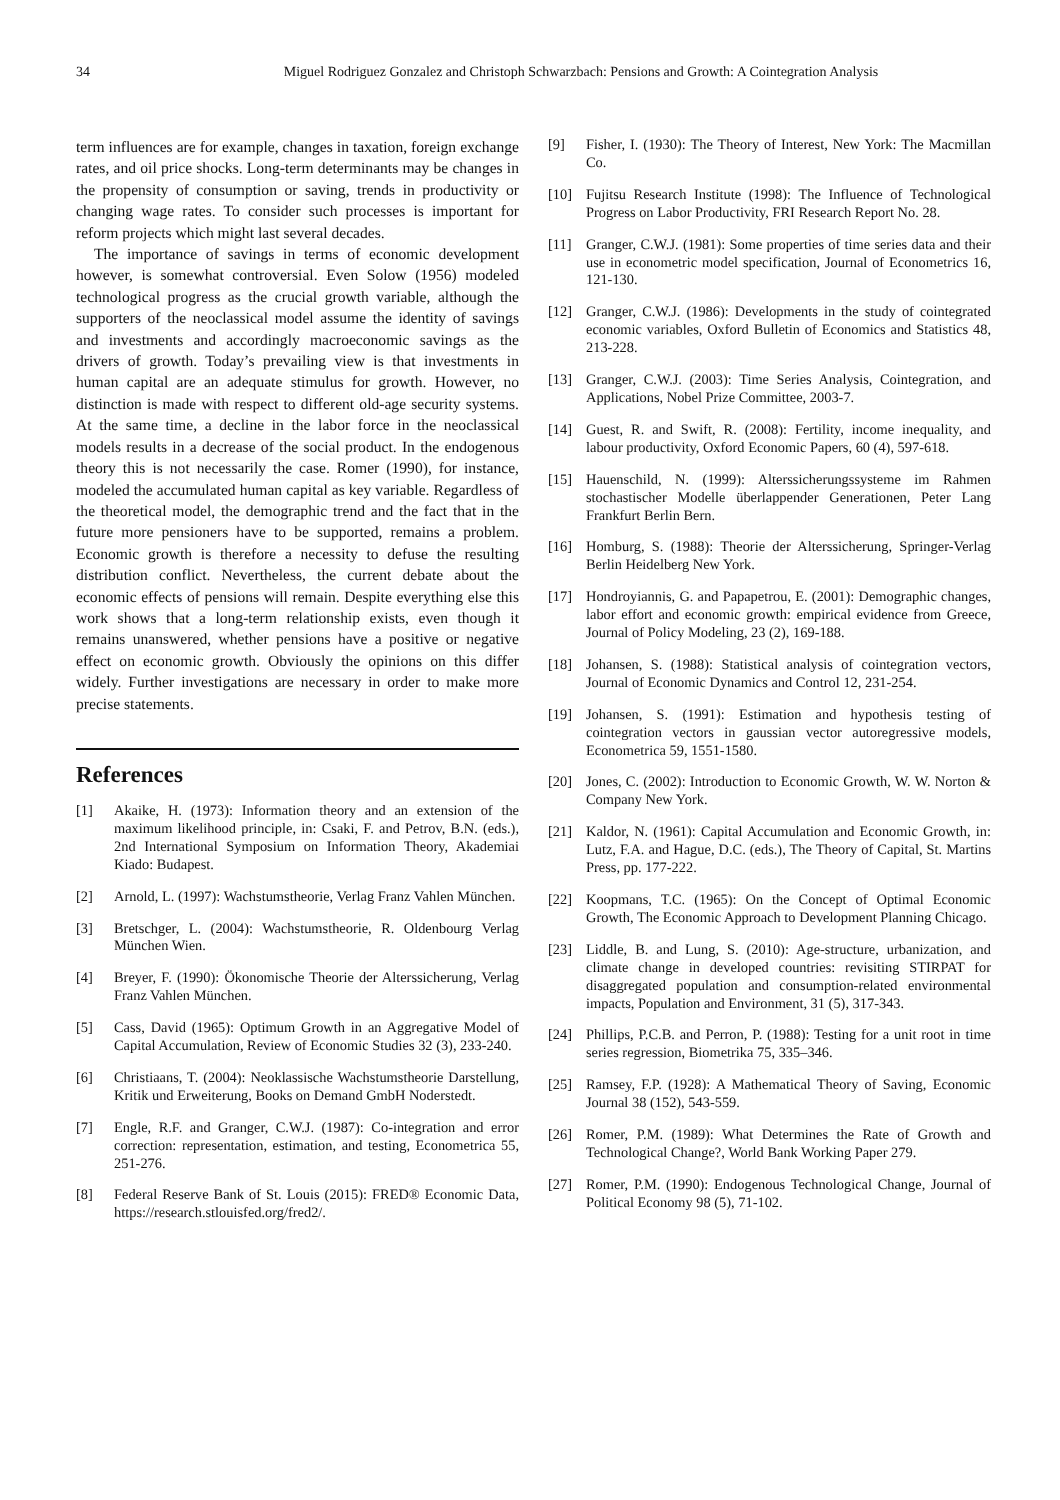34 Miguel Rodriguez Gonzalez and Christoph Schwarzbach: Pensions and Growth: A Cointegration Analysis
term influences are for example, changes in taxation, foreign exchange rates, and oil price shocks. Long-term determinants may be changes in the propensity of consumption or saving, trends in productivity or changing wage rates. To consider such processes is important for reform projects which might last several decades.
The importance of savings in terms of economic development however, is somewhat controversial. Even Solow (1956) modeled technological progress as the crucial growth variable, although the supporters of the neoclassical model assume the identity of savings and investments and accordingly macroeconomic savings as the drivers of growth. Today’s prevailing view is that investments in human capital are an adequate stimulus for growth. However, no distinction is made with respect to different old-age security systems. At the same time, a decline in the labor force in the neoclassical models results in a decrease of the social product. In the endogenous theory this is not necessarily the case. Romer (1990), for instance, modeled the accumulated human capital as key variable. Regardless of the theoretical model, the demographic trend and the fact that in the future more pensioners have to be supported, remains a problem. Economic growth is therefore a necessity to defuse the resulting distribution conflict. Nevertheless, the current debate about the economic effects of pensions will remain. Despite everything else this work shows that a long-term relationship exists, even though it remains unanswered, whether pensions have a positive or negative effect on economic growth. Obviously the opinions on this differ widely. Further investigations are necessary in order to make more precise statements.
References
[1] Akaike, H. (1973): Information theory and an extension of the maximum likelihood principle, in: Csaki, F. and Petrov, B.N. (eds.), 2nd International Symposium on Information Theory, Akademiai Kiado: Budapest.
[2] Arnold, L. (1997): Wachstumstheorie, Verlag Franz Vahlen München.
[3] Bretschger, L. (2004): Wachstumstheorie, R. Oldenbourg Verlag München Wien.
[4] Breyer, F. (1990): Ökonomische Theorie der Alterssicherung, Verlag Franz Vahlen München.
[5] Cass, David (1965): Optimum Growth in an Aggregative Model of Capital Accumulation, Review of Economic Studies 32 (3), 233-240.
[6] Christiaans, T. (2004): Neoklassische Wachstumstheorie Darstellung, Kritik und Erweiterung, Books on Demand GmbH Noderstedt.
[7] Engle, R.F. and Granger, C.W.J. (1987): Co-integration and error correction: representation, estimation, and testing, Econometrica 55, 251-276.
[8] Federal Reserve Bank of St. Louis (2015): FRED® Economic Data, https://research.stlouisfed.org/fred2/.
[9] Fisher, I. (1930): The Theory of Interest, New York: The Macmillan Co.
[10] Fujitsu Research Institute (1998): The Influence of Technological Progress on Labor Productivity, FRI Research Report No. 28.
[11] Granger, C.W.J. (1981): Some properties of time series data and their use in econometric model specification, Journal of Econometrics 16, 121-130.
[12] Granger, C.W.J. (1986): Developments in the study of cointegrated economic variables, Oxford Bulletin of Economics and Statistics 48, 213-228.
[13] Granger, C.W.J. (2003): Time Series Analysis, Cointegration, and Applications, Nobel Prize Committee, 2003-7.
[14] Guest, R. and Swift, R. (2008): Fertility, income inequality, and labour productivity, Oxford Economic Papers, 60 (4), 597-618.
[15] Hauenschild, N. (1999): Alterssicherungssysteme im Rahmen stochastischer Modelle überlappender Generationen, Peter Lang Frankfurt Berlin Bern.
[16] Homburg, S. (1988): Theorie der Alterssicherung, Springer-Verlag Berlin Heidelberg New York.
[17] Hondroyiannis, G. and Papapetrou, E. (2001): Demographic changes, labor effort and economic growth: empirical evidence from Greece, Journal of Policy Modeling, 23 (2), 169-188.
[18] Johansen, S. (1988): Statistical analysis of cointegration vectors, Journal of Economic Dynamics and Control 12, 231-254.
[19] Johansen, S. (1991): Estimation and hypothesis testing of cointegration vectors in gaussian vector autoregressive models, Econometrica 59, 1551-1580.
[20] Jones, C. (2002): Introduction to Economic Growth, W. W. Norton & Company New York.
[21] Kaldor, N. (1961): Capital Accumulation and Economic Growth, in: Lutz, F.A. and Hague, D.C. (eds.), The Theory of Capital, St. Martins Press, pp. 177-222.
[22] Koopmans, T.C. (1965): On the Concept of Optimal Economic Growth, The Economic Approach to Development Planning Chicago.
[23] Liddle, B. and Lung, S. (2010): Age-structure, urbanization, and climate change in developed countries: revisiting STIRPAT for disaggregated population and consumption-related environmental impacts, Population and Environment, 31 (5), 317-343.
[24] Phillips, P.C.B. and Perron, P. (1988): Testing for a unit root in time series regression, Biometrika 75, 335–346.
[25] Ramsey, F.P. (1928): A Mathematical Theory of Saving, Economic Journal 38 (152), 543-559.
[26] Romer, P.M. (1989): What Determines the Rate of Growth and Technological Change?, World Bank Working Paper 279.
[27] Romer, P.M. (1990): Endogenous Technological Change, Journal of Political Economy 98 (5), 71-102.